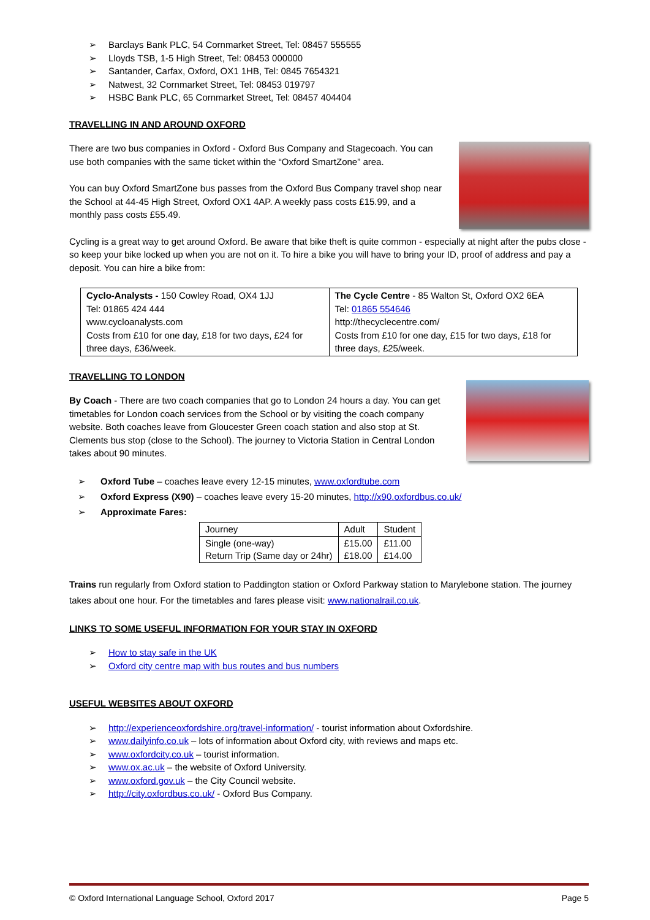➢ Barclays Bank PLC, 54 Cornmarket Street, Tel: 08457 555555
➢ Lloyds TSB, 1-5 High Street, Tel: 08453 000000
➢ Santander, Carfax, Oxford, OX1 1HB, Tel: 0845 7654321
➢ Natwest, 32 Cornmarket Street, Tel: 08453 019797
➢ HSBC Bank PLC, 65 Cornmarket Street, Tel: 08457 404404
TRAVELLING IN AND AROUND OXFORD
There are two bus companies in Oxford - Oxford Bus Company and Stagecoach. You can use both companies with the same ticket within the “Oxford SmartZone” area.
You can buy Oxford SmartZone bus passes from the Oxford Bus Company travel shop near the School at 44-45 High Street, Oxford OX1 4AP. A weekly pass costs £15.99, and a monthly pass costs £55.49.
Cycling is a great way to get around Oxford. Be aware that bike theft is quite common - especially at night after the pubs close - so keep your bike locked up when you are not on it. To hire a bike you will have to bring your ID, proof of address and pay a deposit. You can hire a bike from:
| Cyclo-Analysts - 150 Cowley Road, OX4 1JJ Tel: 01865 424 444 www.cycloanalysts.com Costs from £10 for one day, £18 for two days, £24 for three days, £36/week. | The Cycle Centre - 85 Walton St, Oxford OX2 6EA Tel: 01865 554646 http://thecyclecentre.com/ Costs from £10 for one day, £15 for two days, £18 for three days, £25/week. |
TRAVELLING TO LONDON
By Coach - There are two coach companies that go to London 24 hours a day. You can get timetables for London coach services from the School or by visiting the coach company website. Both coaches leave from Gloucester Green coach station and also stop at St. Clements bus stop (close to the School). The journey to Victoria Station in Central London takes about 90 minutes.
➢ Oxford Tube – coaches leave every 12-15 minutes, www.oxfordtube.com
➢ Oxford Express (X90) – coaches leave every 15-20 minutes, http://x90.oxfordbus.co.uk/
➢ Approximate Fares:
| Journey | Adult | Student |
| Single (one-way) Return Trip (Same day or 24hr) | £15.00 £18.00 | £11.00 £14.00 |
Trains run regularly from Oxford station to Paddington station or Oxford Parkway station to Marylebone station. The journey takes about one hour. For the timetables and fares please visit: www.nationalrail.co.uk.
LINKS TO SOME USEFUL INFORMATION FOR YOUR STAY IN OXFORD
➢ How to stay safe in the UK
➢ Oxford city centre map with bus routes and bus numbers
USEFUL WEBSITES ABOUT OXFORD
➢ http://experienceoxfordshire.org/travel-information/ - tourist information about Oxfordshire.
➢ www.dailyinfo.co.uk – lots of information about Oxford city, with reviews and maps etc.
➢ www.oxfordcity.co.uk – tourist information.
➢ www.ox.ac.uk – the website of Oxford University.
➢ www.oxford.gov.uk – the City Council website.
➢ http://city.oxfordbus.co.uk/ - Oxford Bus Company.
© Oxford International Language School, Oxford 2017 Page 5